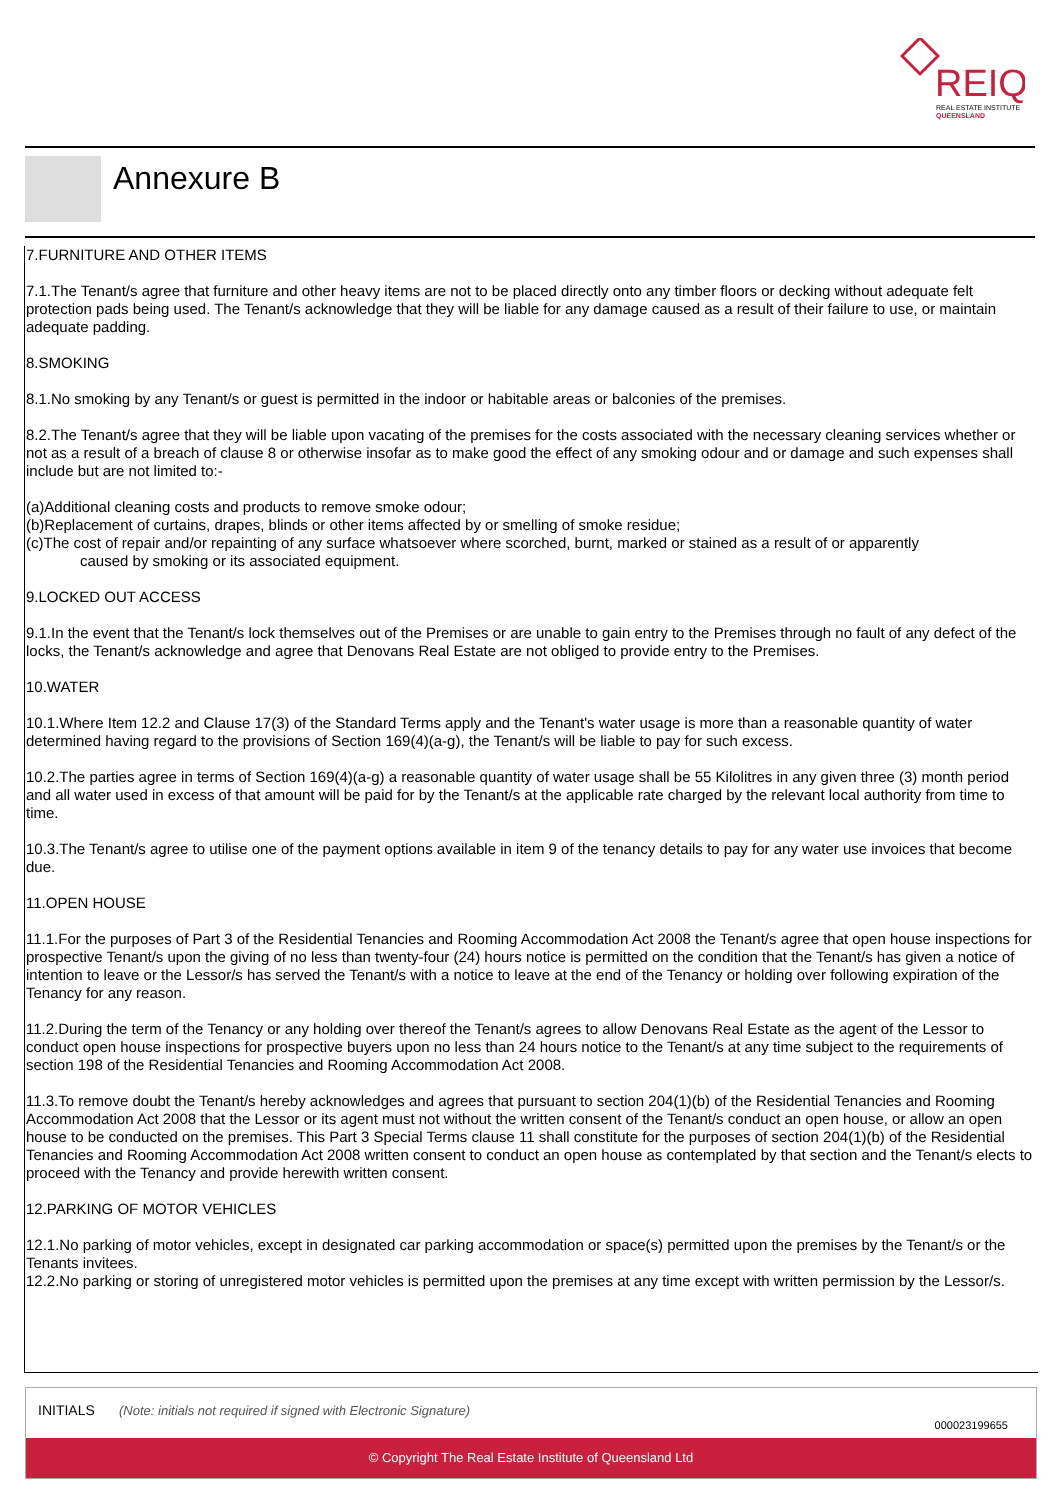REIQ
REAL ESTATE INSTITUTE
QUEENSLAND
Annexure B
7.FURNITURE AND OTHER ITEMS
7.1.The Tenant/s agree that furniture and other heavy items are not to be placed directly onto any timber floors or decking without adequate felt protection pads being used. The Tenant/s acknowledge that they will be liable for any damage caused as a result of their failure to use, or maintain adequate padding.
8.SMOKING
8.1.No smoking by any Tenant/s or guest is permitted in the indoor or habitable areas or balconies of the premises.
8.2.The Tenant/s agree that they will be liable upon vacating of the premises for the costs associated with the necessary cleaning services whether or not as a result of a breach of clause 8 or otherwise insofar as to make good the effect of any smoking odour and or damage and such expenses shall include but are not limited to:-
(a)Additional cleaning costs and products to remove smoke odour;
(b)Replacement of curtains, drapes, blinds or other items affected by or smelling of smoke residue;
(c)The cost of repair and/or repainting of any surface whatsoever where scorched, burnt, marked or stained as a result of or apparently
caused by smoking or its associated equipment.
9.LOCKED OUT ACCESS
9.1.In the event that the Tenant/s lock themselves out of the Premises or are unable to gain entry to the Premises through no fault of any defect of the locks, the Tenant/s acknowledge and agree that Denovans Real Estate are not obliged to provide entry to the Premises.
10.WATER
10.1.Where Item 12.2 and Clause 17(3) of the Standard Terms apply and the Tenant's water usage is more than a reasonable quantity of water determined having regard to the provisions of Section 169(4)(a-g), the Tenant/s will be liable to pay for such excess.
10.2.The parties agree in terms of Section 169(4)(a-g) a reasonable quantity of water usage shall be 55 Kilolitres in any given three (3) month period and all water used in excess of that amount will be paid for by the Tenant/s at the applicable rate charged by the relevant local authority from time to time.
10.3.The Tenant/s agree to utilise one of the payment options available in item 9 of the tenancy details to pay for any water use invoices that become due.
11.OPEN HOUSE
11.1.For the purposes of Part 3 of the Residential Tenancies and Rooming Accommodation Act 2008 the Tenant/s agree that open house inspections for prospective Tenant/s upon the giving of no less than twenty-four (24) hours notice is permitted on the condition that the Tenant/s has given a notice of intention to leave or the Lessor/s has served the Tenant/s with a notice to leave at the end of the Tenancy or holding over following expiration of the Tenancy for any reason.
11.2.During the term of the Tenancy or any holding over thereof the Tenant/s agrees to allow Denovans Real Estate as the agent of the Lessor to conduct open house inspections for prospective buyers upon no less than 24 hours notice to the Tenant/s at any time subject to the requirements of section 198 of the Residential Tenancies and Rooming Accommodation Act 2008.
11.3.To remove doubt the Tenant/s hereby acknowledges and agrees that pursuant to section 204(1)(b) of the Residential Tenancies and Rooming Accommodation Act 2008 that the Lessor or its agent must not without the written consent of the Tenant/s conduct an open house, or allow an open house to be conducted on the premises. This Part 3 Special Terms clause 11 shall constitute for the purposes of section 204(1)(b) of the Residential Tenancies and Rooming Accommodation Act 2008 written consent to conduct an open house as contemplated by that section and the Tenant/s elects to proceed with the Tenancy and provide herewith written consent.
12.PARKING OF MOTOR VEHICLES
12.1.No parking of motor vehicles, except in designated car parking accommodation or space(s) permitted upon the premises by the Tenant/s or the Tenants invitees.
12.2.No parking or storing of unregistered motor vehicles is permitted upon the premises at any time except with written permission by the Lessor/s.
INITIALS (Note: initials not required if signed with Electronic Signature)
000023199655
© Copyright The Real Estate Institute of Queensland Ltd